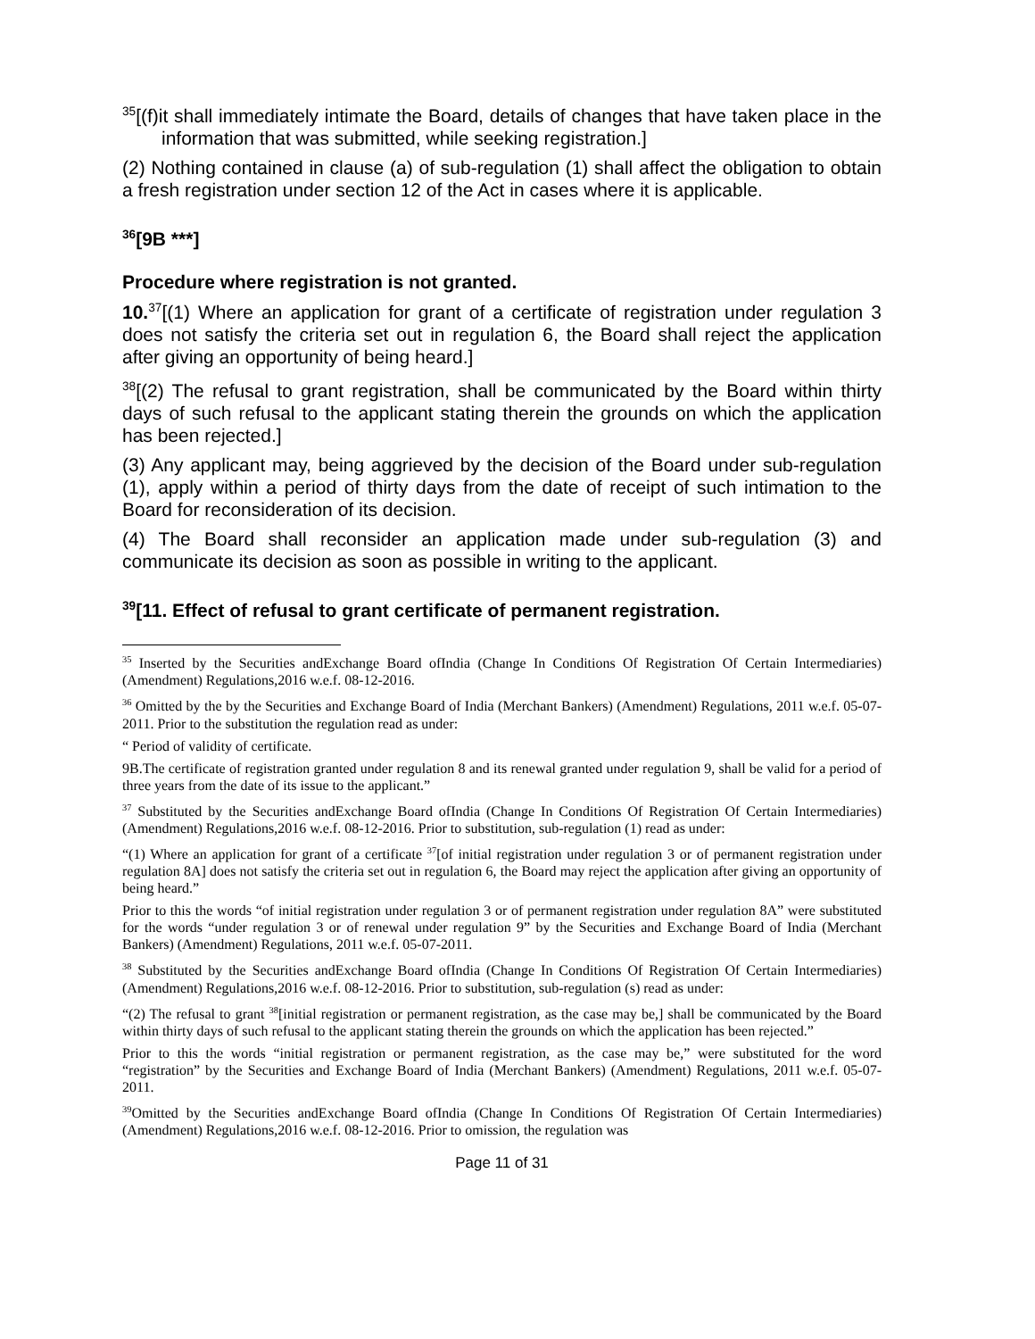<sup>35</sup> [(f)it shall immediately intimate the Board, details of changes that have taken place in the information that was submitted, while seeking registration.]
(2) Nothing contained in clause (a) of sub-regulation (1) shall affect the obligation to obtain a fresh registration under section 12 of the Act in cases where it is applicable.
<sup>36</sup> [9B ***]
Procedure where registration is not granted.
10.<sup>37</sup>[(1) Where an application for grant of a certificate of registration under regulation 3 does not satisfy the criteria set out in regulation 6, the Board shall reject the application after giving an opportunity of being heard.]
<sup>38</sup> [(2) The refusal to grant registration, shall be communicated by the Board within thirty days of such refusal to the applicant stating therein the grounds on which the application has been rejected.]
(3) Any applicant may, being aggrieved by the decision of the Board under sub-regulation (1), apply within a period of thirty days from the date of receipt of such intimation to the Board for reconsideration of its decision.
(4) The Board shall reconsider an application made under sub-regulation (3) and communicate its decision as soon as possible in writing to the applicant.
<sup>39</sup> [11. Effect of refusal to grant certificate of permanent registration.
<sup>35</sup> Inserted by the Securities andExchange Board ofIndia (Change In Conditions Of Registration Of Certain Intermediaries) (Amendment) Regulations,2016 w.e.f. 08-12-2016.
<sup>36</sup> Omitted by the by the Securities and Exchange Board of India (Merchant Bankers) (Amendment) Regulations, 2011 w.e.f. 05-07-2011. Prior to the substitution the regulation read as under:
“ Period of validity of certificate.
9B.The certificate of registration granted under regulation 8 and its renewal granted under regulation 9, shall be valid for a period of three years from the date of its issue to the applicant.”
<sup>37</sup> Substituted by the Securities andExchange Board ofIndia (Change In Conditions Of Registration Of Certain Intermediaries) (Amendment) Regulations,2016 w.e.f. 08-12-2016. Prior to substitution, sub-regulation (1) read as under:
“(1) Where an application for grant of a certificate <sup>37</sup>[of initial registration under regulation 3 or of permanent registration under regulation 8A] does not satisfy the criteria set out in regulation 6, the Board may reject the application after giving an opportunity of being heard.”
Prior to this the words “of initial registration under regulation 3 or of permanent registration under regulation 8A” were substituted for the words “under regulation 3 or of renewal under regulation 9” by the Securities and Exchange Board of India (Merchant Bankers) (Amendment) Regulations, 2011 w.e.f. 05-07-2011.
<sup>38</sup> Substituted by the Securities andExchange Board ofIndia (Change In Conditions Of Registration Of Certain Intermediaries) (Amendment) Regulations,2016 w.e.f. 08-12-2016. Prior to substitution, sub-regulation (s) read as under:
“(2) The refusal to grant <sup>38</sup>[initial registration or permanent registration, as the case may be,] shall be communicated by the Board within thirty days of such refusal to the applicant stating therein the grounds on which the application has been rejected.”
Prior to this the words “initial registration or permanent registration, as the case may be,” were substituted for the word “registration” by the Securities and Exchange Board of India (Merchant Bankers) (Amendment) Regulations, 2011 w.e.f. 05-07-2011.
<sup>39</sup> Omitted by the Securities andExchange Board ofIndia (Change In Conditions Of Registration Of Certain Intermediaries) (Amendment) Regulations,2016 w.e.f. 08-12-2016. Prior to omission, the regulation was
Page 11 of 31